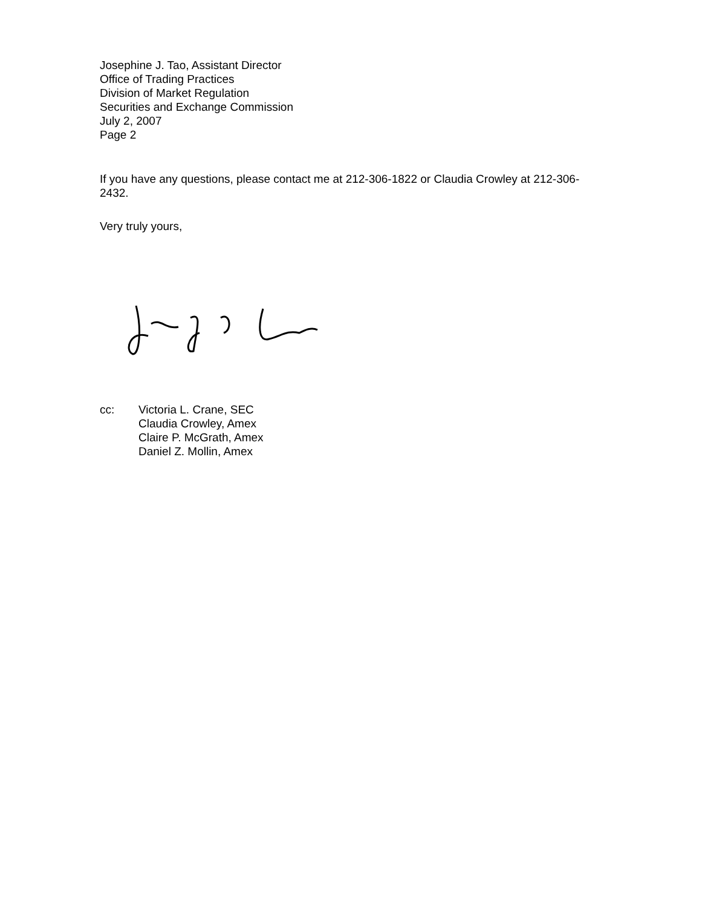Josephine J. Tao, Assistant Director
Office of Trading Practices
Division of Market Regulation
Securities and Exchange Commission
July 2, 2007
Page 2
If you have any questions, please contact me at 212-306-1822 or Claudia Crowley at 212-306-2432.
Very truly yours,
cc: Victoria L. Crane, SEC
Claudia Crowley, Amex
Claire P. McGrath, Amex
Daniel Z. Mollin, Amex